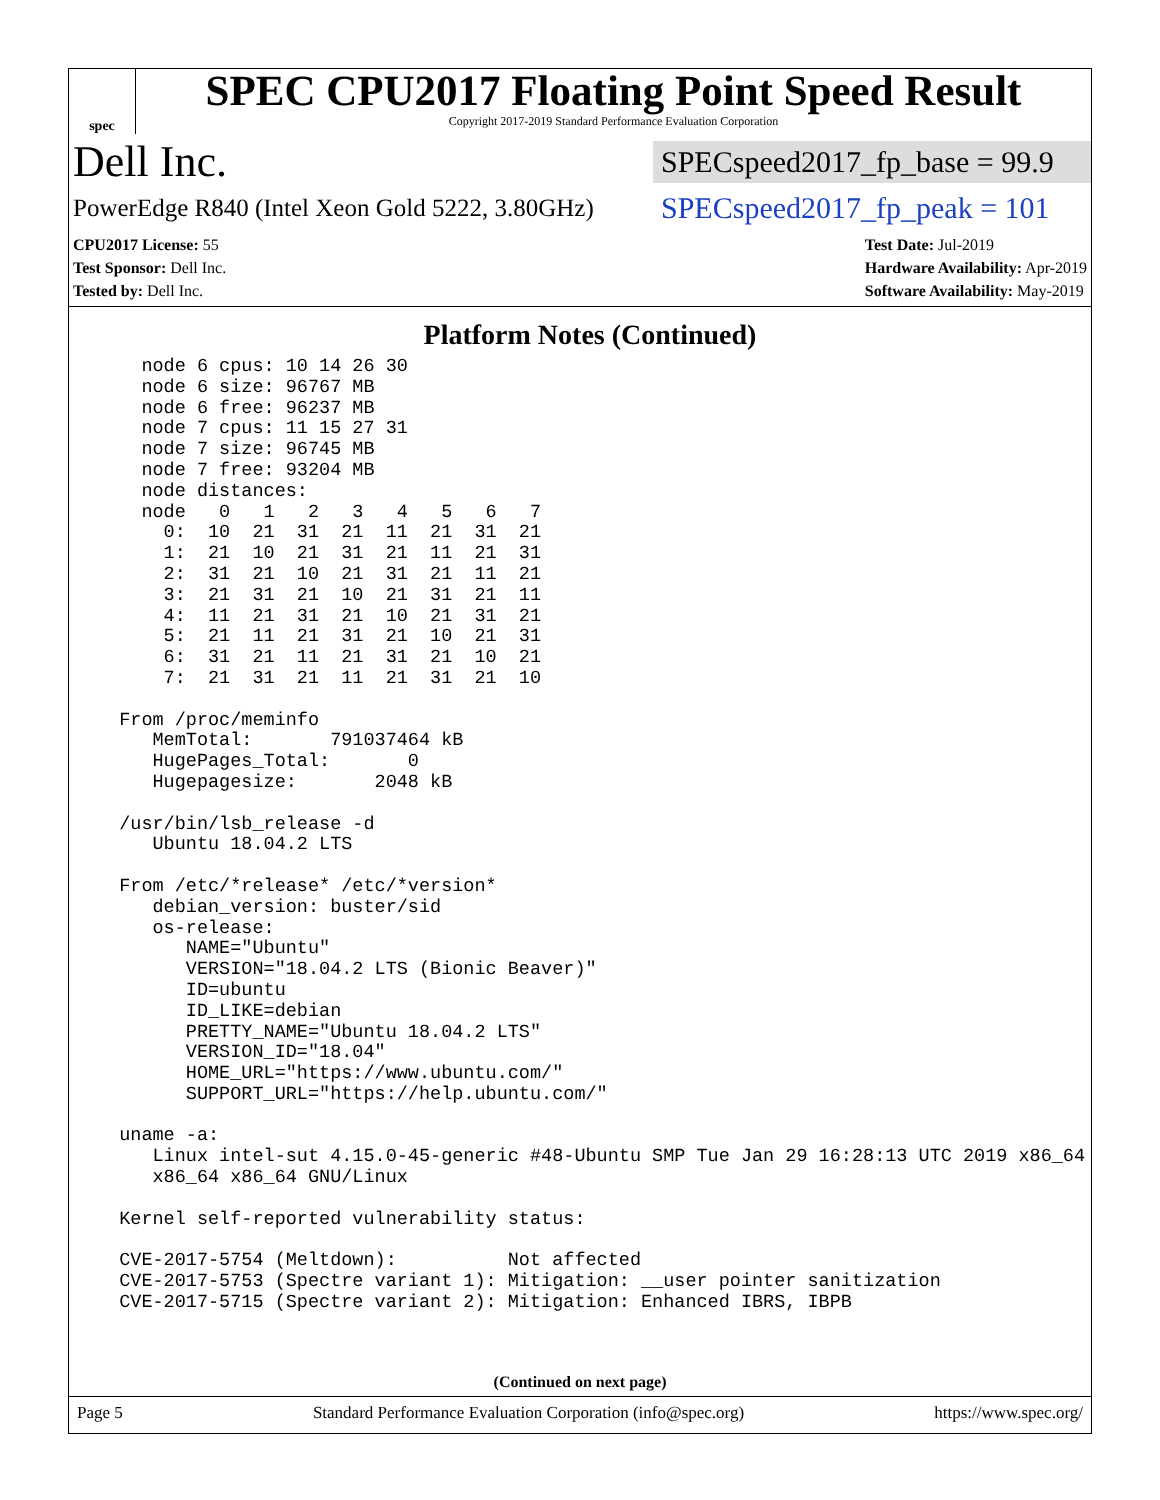spec
SPEC CPU2017 Floating Point Speed Result
Copyright 2017-2019 Standard Performance Evaluation Corporation
Dell Inc.
SPECspeed2017_fp_base = 99.9
PowerEdge R840 (Intel Xeon Gold 5222, 3.80GHz)
SPECspeed2017_fp_peak = 101
CPU2017 License: 55
Test Sponsor: Dell Inc.
Tested by: Dell Inc.
Test Date: Jul-2019
Hardware Availability: Apr-2019
Software Availability: May-2019
Platform Notes (Continued)
    node 6 cpus: 10 14 26 30
    node 6 size: 96767 MB
    node 6 free: 96237 MB
    node 7 cpus: 11 15 27 31
    node 7 size: 96745 MB
    node 7 free: 93204 MB
    node distances:
    node   0   1   2   3   4   5   6   7
      0:  10  21  31  21  11  21  31  21
      1:  21  10  21  31  21  11  21  31
      2:  31  21  10  21  31  21  11  21
      3:  21  31  21  10  21  31  21  11
      4:  11  21  31  21  10  21  31  21
      5:  21  11  21  31  21  10  21  31
      6:  31  21  11  21  31  21  10  21
      7:  21  31  21  11  21  31  21  10

  From /proc/meminfo
     MemTotal:       791037464 kB
     HugePages_Total:       0
     Hugepagesize:       2048 kB

  /usr/bin/lsb_release -d
     Ubuntu 18.04.2 LTS

  From /etc/*release* /etc/*version*
     debian_version: buster/sid
     os-release:
        NAME="Ubuntu"
        VERSION="18.04.2 LTS (Bionic Beaver)"
        ID=ubuntu
        ID_LIKE=debian
        PRETTY_NAME="Ubuntu 18.04.2 LTS"
        VERSION_ID="18.04"
        HOME_URL="https://www.ubuntu.com/"
        SUPPORT_URL="https://help.ubuntu.com/"

  uname -a:
     Linux intel-sut 4.15.0-45-generic #48-Ubuntu SMP Tue Jan 29 16:28:13 UTC 2019 x86_64
     x86_64 x86_64 GNU/Linux

  Kernel self-reported vulnerability status:

  CVE-2017-5754 (Meltdown):          Not affected
  CVE-2017-5753 (Spectre variant 1): Mitigation: __user pointer sanitization
  CVE-2017-5715 (Spectre variant 2): Mitigation: Enhanced IBRS, IBPB
(Continued on next page)
Page 5 Standard Performance Evaluation Corporation (info@spec.org) https://www.spec.org/